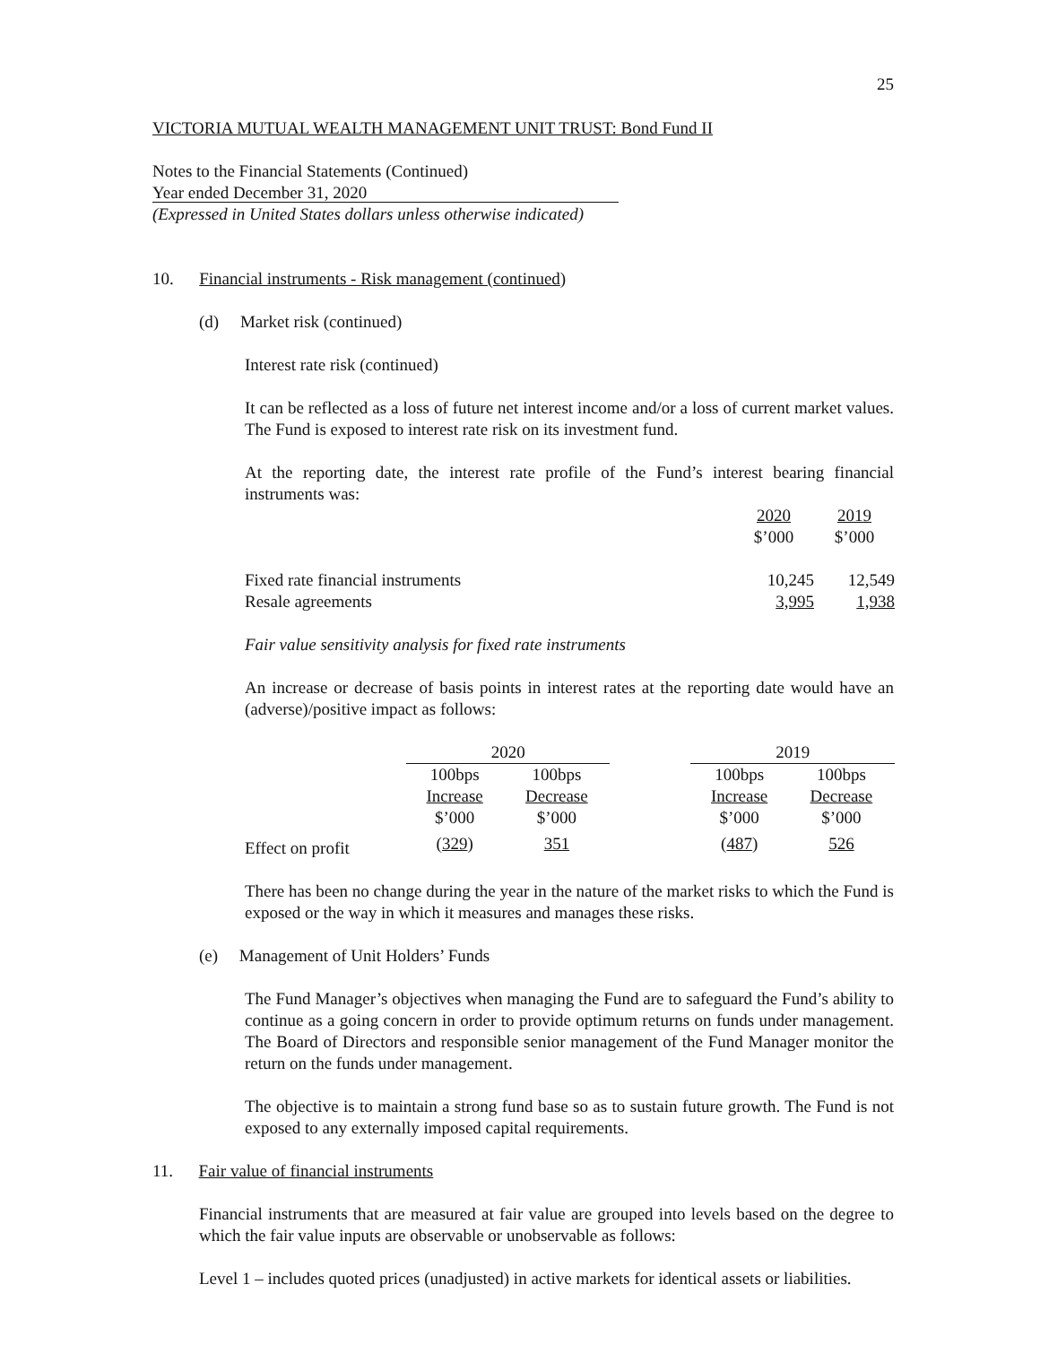25
VICTORIA MUTUAL WEALTH MANAGEMENT UNIT TRUST: Bond Fund II
Notes to the Financial Statements (Continued)
Year ended December 31, 2020
(Expressed in United States dollars unless otherwise indicated)
10. Financial instruments - Risk management (continued)
(d) Market risk (continued)
Interest rate risk (continued)
It can be reflected as a loss of future net interest income and/or a loss of current market values. The Fund is exposed to interest rate risk on its investment fund.
At the reporting date, the interest rate profile of the Fund’s interest bearing financial instruments was:
| | 2020 | 2019 |
| | $’000 | $’000 |
| Fixed rate financial instruments | 10,245 | 12,549 |
| Resale agreements | 3,995 | 1,938 |
Fair value sensitivity analysis for fixed rate instruments
An increase or decrease of basis points in interest rates at the reporting date would have an (adverse)/positive impact as follows:
| | 2020 | | | 2019 | |
| | 100bps | 100bps | | 100bps | 100bps |
| | Increase | Decrease | | Increase | Decrease |
| | $’000 | $’000 | | $’000 | $’000 |
| Effect on profit | ( 329 ) | 351 | | ( 487 ) | 526 |
There has been no change during the year in the nature of the market risks to which the Fund is exposed or the way in which it measures and manages these risks.
(e) Management of Unit Holders’ Funds
The Fund Manager’s objectives when managing the Fund are to safeguard the Fund’s ability to continue as a going concern in order to provide optimum returns on funds under management. The Board of Directors and responsible senior management of the Fund Manager monitor the return on the funds under management.
The objective is to maintain a strong fund base so as to sustain future growth. The Fund is not exposed to any externally imposed capital requirements.
11. Fair value of financial instruments
Financial instruments that are measured at fair value are grouped into levels based on the degree to which the fair value inputs are observable or unobservable as follows:
Level 1 – includes quoted prices (unadjusted) in active markets for identical assets or liabilities.